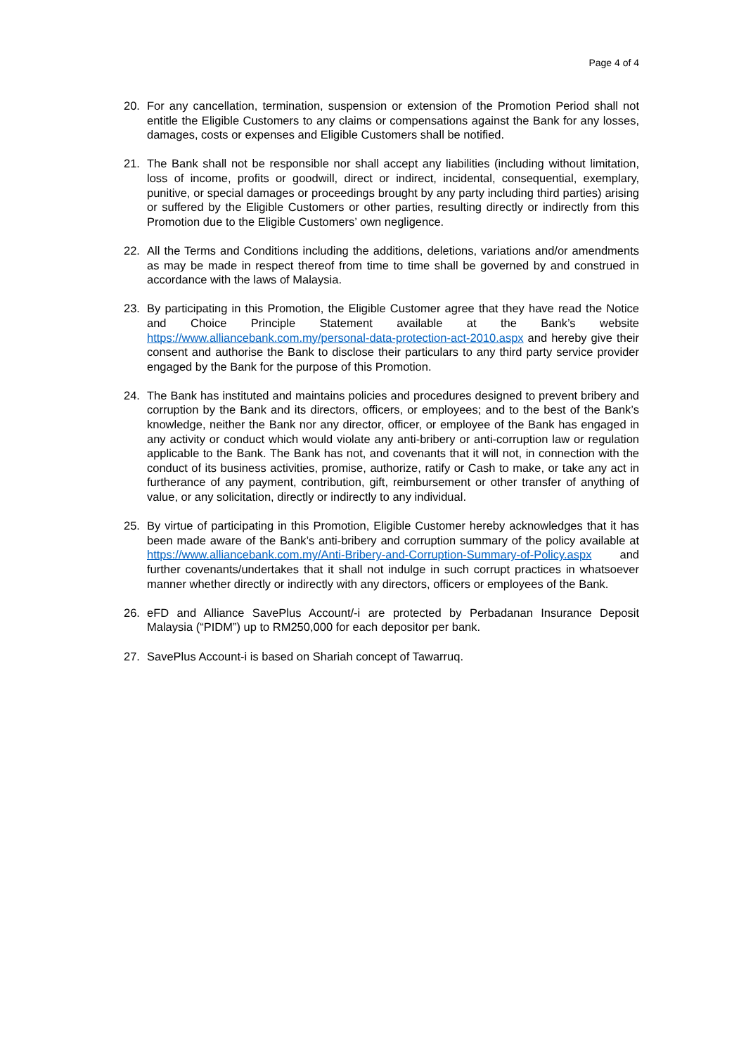Page 4 of 4
20. For any cancellation, termination, suspension or extension of the Promotion Period shall not entitle the Eligible Customers to any claims or compensations against the Bank for any losses, damages, costs or expenses and Eligible Customers shall be notified.
21. The Bank shall not be responsible nor shall accept any liabilities (including without limitation, loss of income, profits or goodwill, direct or indirect, incidental, consequential, exemplary, punitive, or special damages or proceedings brought by any party including third parties) arising or suffered by the Eligible Customers or other parties, resulting directly or indirectly from this Promotion due to the Eligible Customers’ own negligence.
22. All the Terms and Conditions including the additions, deletions, variations and/or amendments as may be made in respect thereof from time to time shall be governed by and construed in accordance with the laws of Malaysia.
23. By participating in this Promotion, the Eligible Customer agree that they have read the Notice and Choice Principle Statement available at the Bank’s website https://www.alliancebank.com.my/personal-data-protection-act-2010.aspx and hereby give their consent and authorise the Bank to disclose their particulars to any third party service provider engaged by the Bank for the purpose of this Promotion.
24. The Bank has instituted and maintains policies and procedures designed to prevent bribery and corruption by the Bank and its directors, officers, or employees; and to the best of the Bank’s knowledge, neither the Bank nor any director, officer, or employee of the Bank has engaged in any activity or conduct which would violate any anti-bribery or anti-corruption law or regulation applicable to the Bank. The Bank has not, and covenants that it will not, in connection with the conduct of its business activities, promise, authorize, ratify or Cash to make, or take any act in furtherance of any payment, contribution, gift, reimbursement or other transfer of anything of value, or any solicitation, directly or indirectly to any individual.
25. By virtue of participating in this Promotion, Eligible Customer hereby acknowledges that it has been made aware of the Bank’s anti-bribery and corruption summary of the policy available at https://www.alliancebank.com.my/Anti-Bribery-and-Corruption-Summary-of-Policy.aspx and further covenants/undertakes that it shall not indulge in such corrupt practices in whatsoever manner whether directly or indirectly with any directors, officers or employees of the Bank.
26. eFD and Alliance SavePlus Account/-i are protected by Perbadanan Insurance Deposit Malaysia (“PIDM”) up to RM250,000 for each depositor per bank.
27. SavePlus Account-i is based on Shariah concept of Tawarruq.